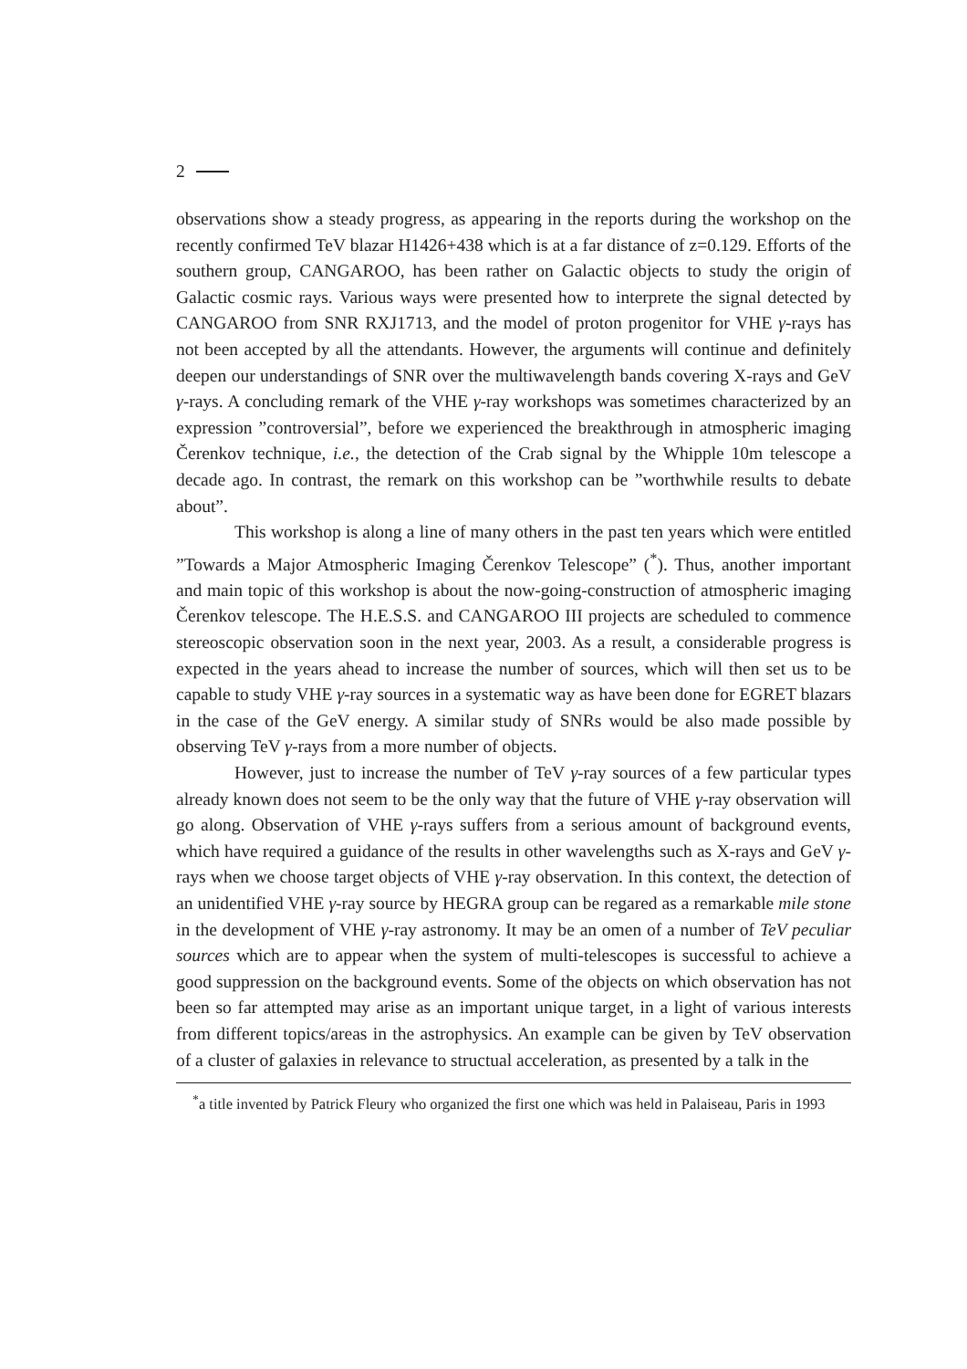2
observations show a steady progress, as appearing in the reports during the workshop on the recently confirmed TeV blazar H1426+438 which is at a far distance of z=0.129. Efforts of the southern group, CANGAROO, has been rather on Galactic objects to study the origin of Galactic cosmic rays. Various ways were presented how to interprete the signal detected by CANGAROO from SNR RXJ1713, and the model of proton progenitor for VHE γ-rays has not been accepted by all the attendants. However, the arguments will continue and definitely deepen our understandings of SNR over the multiwavelength bands covering X-rays and GeV γ-rays. A concluding remark of the VHE γ-ray workshops was sometimes characterized by an expression ”controversial”, before we experienced the breakthrough in atmospheric imaging Čerenkov technique, i.e., the detection of the Crab signal by the Whipple 10m telescope a decade ago. In contrast, the remark on this workshop can be ”worthwhile results to debate about”.
This workshop is along a line of many others in the past ten years which were entitled ”Towards a Major Atmospheric Imaging Čerenkov Telescope” (<sup>*</sup>). Thus, another important and main topic of this workshop is about the now-going-construction of atmospheric imaging Čerenkov telescope. The H.E.S.S. and CANGAROO III projects are scheduled to commence stereoscopic observation soon in the next year, 2003. As a result, a considerable progress is expected in the years ahead to increase the number of sources, which will then set us to be capable to study VHE γ-ray sources in a systematic way as have been done for EGRET blazars in the case of the GeV energy. A similar study of SNRs would be also made possible by observing TeV γ-rays from a more number of objects.
However, just to increase the number of TeV γ-ray sources of a few particular types already known does not seem to be the only way that the future of VHE γ-ray observation will go along. Observation of VHE γ-rays suffers from a serious amount of background events, which have required a guidance of the results in other wavelengths such as X-rays and GeV γ-rays when we choose target objects of VHE γ-ray observation. In this context, the detection of an unidentified VHE γ-ray source by HEGRA group can be regared as a remarkable mile stone in the development of VHE γ-ray astronomy. It may be an omen of a number of TeV peculiar sources which are to appear when the system of multi-telescopes is successful to achieve a good suppression on the background events. Some of the objects on which observation has not been so far attempted may arise as an important unique target, in a light of various interests from different topics/areas in the astrophysics. An example can be given by TeV observation of a cluster of galaxies in relevance to structual acceleration, as presented by a talk in the
<sup>*</sup> a title invented by Patrick Fleury who organized the first one which was held in Palaiseau, Paris in 1993